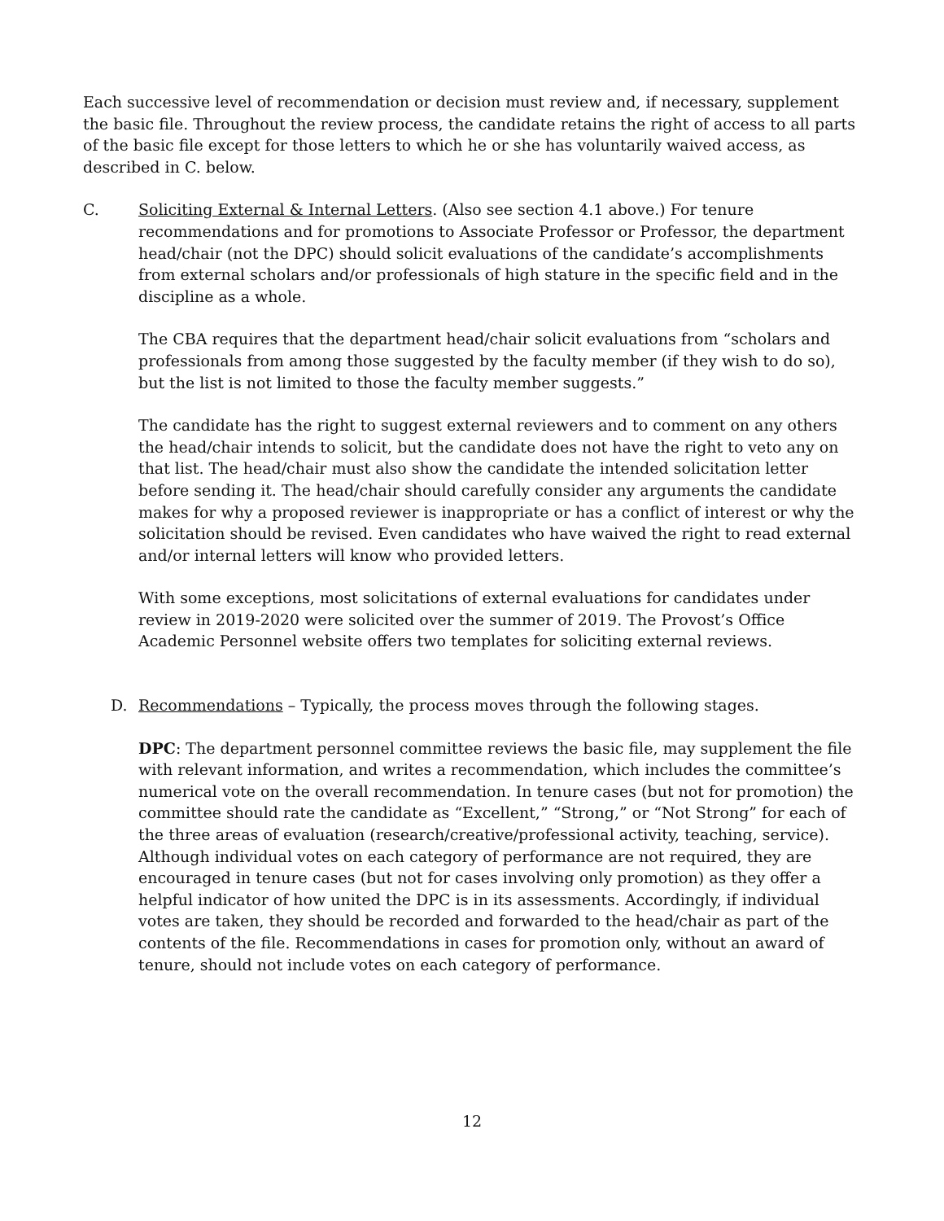Each successive level of recommendation or decision must review and, if necessary, supplement the basic file. Throughout the review process, the candidate retains the right of access to all parts of the basic file except for those letters to which he or she has voluntarily waived access, as described in C. below.
C. Soliciting External & Internal Letters. (Also see section 4.1 above.) For tenure recommendations and for promotions to Associate Professor or Professor, the department head/chair (not the DPC) should solicit evaluations of the candidate’s accomplishments from external scholars and/or professionals of high stature in the specific field and in the discipline as a whole.
The CBA requires that the department head/chair solicit evaluations from “scholars and professionals from among those suggested by the faculty member (if they wish to do so), but the list is not limited to those the faculty member suggests.”
The candidate has the right to suggest external reviewers and to comment on any others the head/chair intends to solicit, but the candidate does not have the right to veto any on that list. The head/chair must also show the candidate the intended solicitation letter before sending it. The head/chair should carefully consider any arguments the candidate makes for why a proposed reviewer is inappropriate or has a conflict of interest or why the solicitation should be revised. Even candidates who have waived the right to read external and/or internal letters will know who provided letters.
With some exceptions, most solicitations of external evaluations for candidates under review in 2019-2020 were solicited over the summer of 2019. The Provost’s Office Academic Personnel website offers two templates for soliciting external reviews.
D. Recommendations – Typically, the process moves through the following stages.
DPC: The department personnel committee reviews the basic file, may supplement the file with relevant information, and writes a recommendation, which includes the committee’s numerical vote on the overall recommendation. In tenure cases (but not for promotion) the committee should rate the candidate as “Excellent,” “Strong,” or “Not Strong” for each of the three areas of evaluation (research/creative/professional activity, teaching, service). Although individual votes on each category of performance are not required, they are encouraged in tenure cases (but not for cases involving only promotion) as they offer a helpful indicator of how united the DPC is in its assessments. Accordingly, if individual votes are taken, they should be recorded and forwarded to the head/chair as part of the contents of the file. Recommendations in cases for promotion only, without an award of tenure, should not include votes on each category of performance.
12